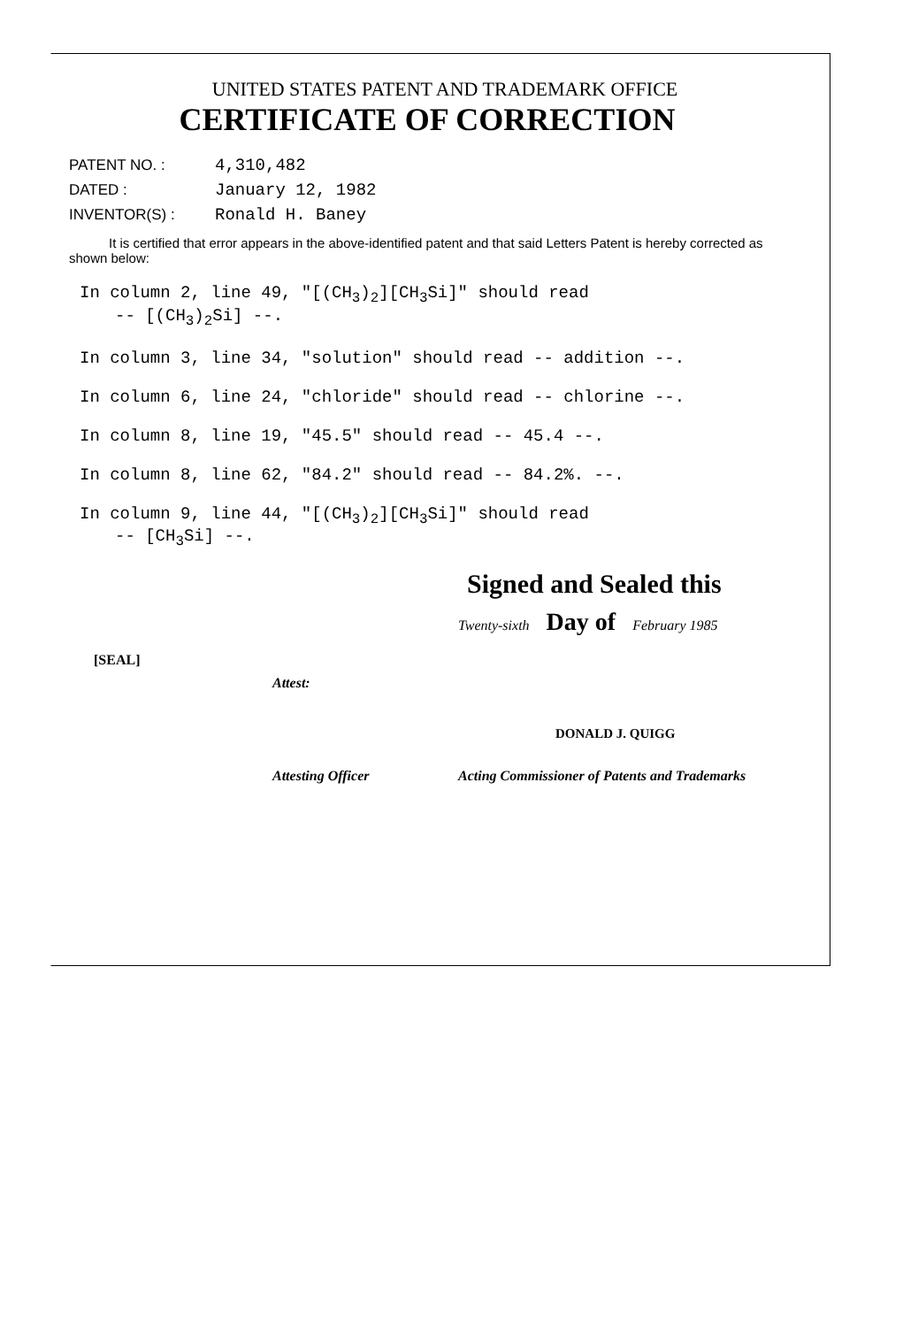UNITED STATES PATENT AND TRADEMARK OFFICE
CERTIFICATE OF CORRECTION
PATENT NO. : 4,310,482
DATED : January 12, 1982
INVENTOR(S) : Ronald H. Baney
It is certified that error appears in the above-identified patent and that said Letters Patent is hereby corrected as shown below:
In column 2, line 49, "[(CH<sub>3</sub>)<sub>2</sub>][CH<sub>3</sub>Si]" should read
-- [(CH<sub>3</sub>)<sub>2</sub>Si] --.
In column 3, line 34, "solution" should read -- addition --.
In column 6, line 24, "chloride" should read -- chlorine --.
In column 8, line 19, "45.5" should read -- 45.4 --.
In column 8, line 62, "84.2" should read -- 84.2%. --.
In column 9, line 44, "[(CH<sub>3</sub>)<sub>2</sub>][CH<sub>3</sub>Si]" should read
-- [CH<sub>3</sub>Si] --.
Signed and Sealed this
Twenty-sixth Day of February 1985
[SEAL]
Attest:
DONALD J. QUIGG
Attesting Officer Acting Commissioner of Patents and Trademarks